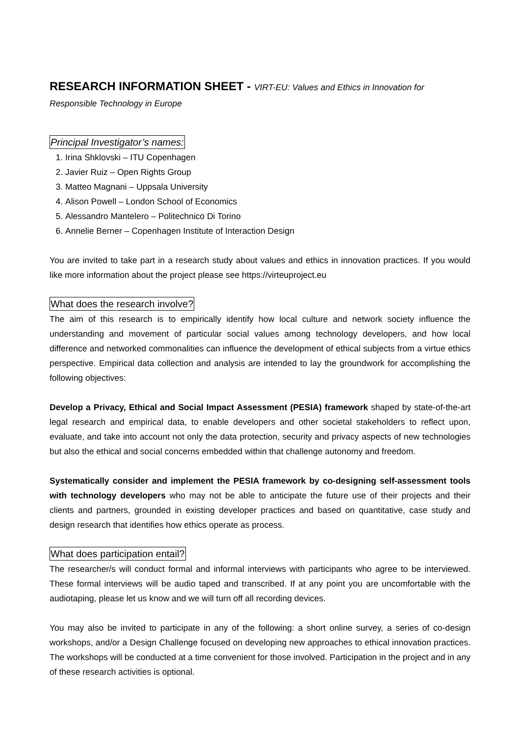RESEARCH INFORMATION SHEET - VIRT-EU: Values and Ethics in Innovation for
Responsible Technology in Europe
Principal Investigator’s names:
1. Irina Shklovski – ITU Copenhagen
2. Javier Ruiz – Open Rights Group
3. Matteo Magnani – Uppsala University
4. Alison Powell – London School of Economics
5. Alessandro Mantelero – Politechnico Di Torino
6. Annelie Berner – Copenhagen Institute of Interaction Design
You are invited to take part in a research study about values and ethics in innovation practices. If you would like more information about the project please see https://virteuproject.eu
What does the research involve?
The aim of this research is to empirically identify how local culture and network society influence the understanding and movement of particular social values among technology developers, and how local difference and networked commonalities can influence the development of ethical subjects from a virtue ethics perspective. Empirical data collection and analysis are intended to lay the groundwork for accomplishing the following objectives:
Develop a Privacy, Ethical and Social Impact Assessment (PESIA) framework shaped by state-of-the-art legal research and empirical data, to enable developers and other societal stakeholders to reflect upon, evaluate, and take into account not only the data protection, security and privacy aspects of new technologies but also the ethical and social concerns embedded within that challenge autonomy and freedom.
Systematically consider and implement the PESIA framework by co-designing self-assessment tools with technology developers who may not be able to anticipate the future use of their projects and their clients and partners, grounded in existing developer practices and based on quantitative, case study and design research that identifies how ethics operate as process.
What does participation entail?
The researcher/s will conduct formal and informal interviews with participants who agree to be interviewed. These formal interviews will be audio taped and transcribed. If at any point you are uncomfortable with the audiotaping, please let us know and we will turn off all recording devices.
You may also be invited to participate in any of the following: a short online survey, a series of co-design workshops, and/or a Design Challenge focused on developing new approaches to ethical innovation practices. The workshops will be conducted at a time convenient for those involved. Participation in the project and in any of these research activities is optional.